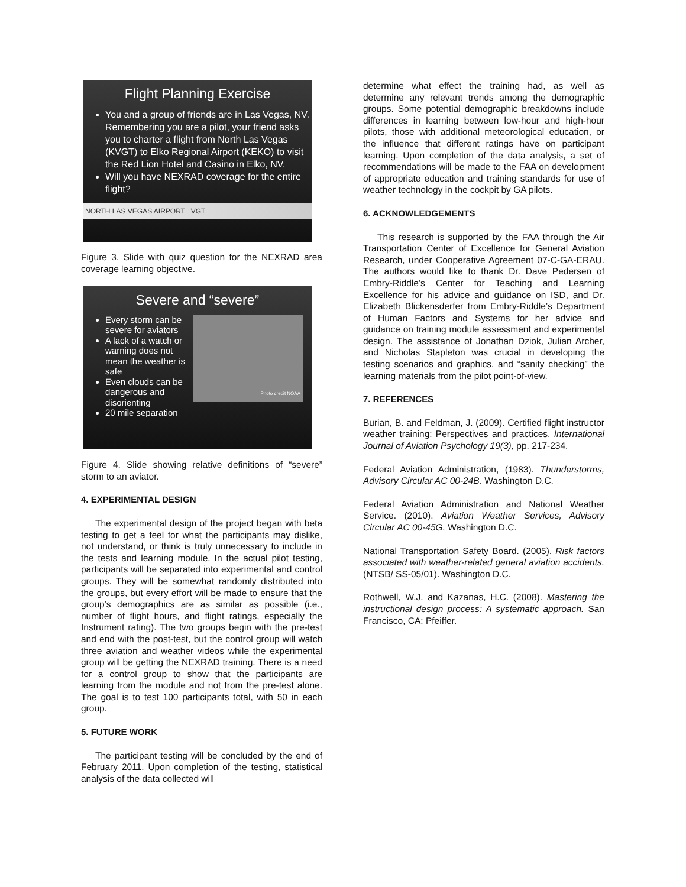Flight Planning Exercise
You and a group of friends are in Las Vegas, NV. Remembering you are a pilot, your friend asks you to charter a flight from North Las Vegas (KVGT) to Elko Regional Airport (KEKO) to visit the Red Lion Hotel and Casino in Elko, NV.
Will you have NEXRAD coverage for the entire flight?
NORTH LAS VEGAS AIRPORT VGT
Figure 3. Slide with quiz question for the NEXRAD area coverage learning objective.
Severe and “severe”
Photo credit NOAA
Every storm can be severe for aviators
A lack of a watch or warning does not mean the weather is safe
Even clouds can be dangerous and disorienting
20 mile separation
Figure 4. Slide showing relative definitions of “severe” storm to an aviator.
4. EXPERIMENTAL DESIGN
The experimental design of the project began with beta testing to get a feel for what the participants may dislike, not understand, or think is truly unnecessary to include in the tests and learning module. In the actual pilot testing, participants will be separated into experimental and control groups. They will be somewhat randomly distributed into the groups, but every effort will be made to ensure that the group’s demographics are as similar as possible (i.e., number of flight hours, and flight ratings, especially the Instrument rating). The two groups begin with the pre-test and end with the post-test, but the control group will watch three aviation and weather videos while the experimental group will be getting the NEXRAD training. There is a need for a control group to show that the participants are learning from the module and not from the pre-test alone. The goal is to test 100 participants total, with 50 in each group.
5. FUTURE WORK
The participant testing will be concluded by the end of February 2011. Upon completion of the testing, statistical analysis of the data collected will
determine what effect the training had, as well as determine any relevant trends among the demographic groups. Some potential demographic breakdowns include differences in learning between low-hour and high-hour pilots, those with additional meteorological education, or the influence that different ratings have on participant learning. Upon completion of the data analysis, a set of recommendations will be made to the FAA on development of appropriate education and training standards for use of weather technology in the cockpit by GA pilots.
6. ACKNOWLEDGEMENTS
This research is supported by the FAA through the Air Transportation Center of Excellence for General Aviation Research, under Cooperative Agreement 07-C-GA-ERAU. The authors would like to thank Dr. Dave Pedersen of Embry-Riddle’s Center for Teaching and Learning Excellence for his advice and guidance on ISD, and Dr. Elizabeth Blickensderfer from Embry-Riddle’s Department of Human Factors and Systems for her advice and guidance on training module assessment and experimental design. The assistance of Jonathan Dziok, Julian Archer, and Nicholas Stapleton was crucial in developing the testing scenarios and graphics, and “sanity checking” the learning materials from the pilot point-of-view.
7. REFERENCES
Burian, B. and Feldman, J. (2009). Certified flight instructor weather training: Perspectives and practices. International Journal of Aviation Psychology 19(3), pp. 217-234.
Federal Aviation Administration, (1983). Thunderstorms, Advisory Circular AC 00-24B. Washington D.C.
Federal Aviation Administration and National Weather Service. (2010). Aviation Weather Services, Advisory Circular AC 00-45G. Washington D.C.
National Transportation Safety Board. (2005). Risk factors associated with weather-related general aviation accidents. (NTSB/ SS-05/01). Washington D.C.
Rothwell, W.J. and Kazanas, H.C. (2008). Mastering the instructional design process: A systematic approach. San Francisco, CA: Pfeiffer.